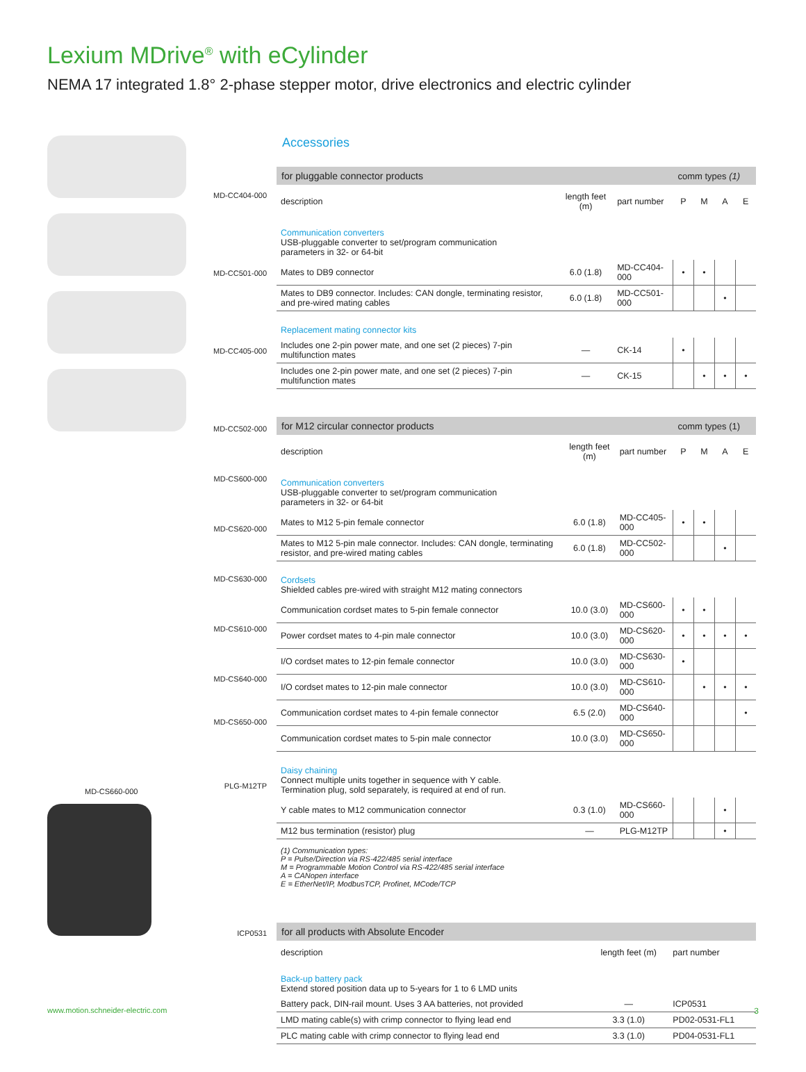Lexium MDrive<sup>®</sup> with eCylinder
NEMA 17 integrated 1.8° 2-phase stepper motor, drive electronics and electric cylinder
MD-CC404-000
MD-CC501-000
MD-CC405-000
MD-CC502-000
MD-CS600-000
MD-CS620-000
MD-CS630-000
MD-CS610-000
MD-CS640-000
MD-CS650-000
PLG-M12TP
MD-CS660-000
ICP0531
Accessories
| for pluggable connector products | | | comm types (1) | | | |
| --- | --- | --- | --- | --- | --- | --- |
| description | length feet (m) | part number | P | M | A | E |
| Communication converters USB-pluggable converter to set/program communication parameters in 32- or 64-bit | | | | | | |
| Mates to DB9 connector | 6.0 (1.8) | MD-CC404-000 | • | • | | |
| Mates to DB9 connector. Includes: CAN dongle, terminating resistor, and pre-wired mating cables | 6.0 (1.8) | MD-CC501-000 | | | • | |
| Replacement mating connector kits | | | | | | |
| Includes one 2-pin power mate, and one set (2 pieces) 7-pin multifunction mates | — | CK-14 | • | | | |
| Includes one 2-pin power mate, and one set (2 pieces) 7-pin multifunction mates | — | CK-15 | | • | • | • |
| for M12 circular connector products | | | comm types (1) | | | |
| --- | --- | --- | --- | --- | --- | --- |
| description | length feet (m) | part number | P | M | A | E |
| Communication converters USB-pluggable converter to set/program communication parameters in 32- or 64-bit | | | | | | |
| Mates to M12 5-pin female connector | 6.0 (1.8) | MD-CC405-000 | • | • | | |
| Mates to M12 5-pin male connector. Includes: CAN dongle, terminating resistor, and pre-wired mating cables | 6.0 (1.8) | MD-CC502-000 | | | • | |
| Cordsets Shielded cables pre-wired with straight M12 mating connectors | | | | | | |
| Communication cordset mates to 5-pin female connector | 10.0 (3.0) | MD-CS600-000 | • | • | | |
| Power cordset mates to 4-pin male connector | 10.0 (3.0) | MD-CS620-000 | • | • | • | • |
| I/O cordset mates to 12-pin female connector | 10.0 (3.0) | MD-CS630-000 | • | | | |
| I/O cordset mates to 12-pin male connector | 10.0 (3.0) | MD-CS610-000 | | • | • | • |
| Communication cordset mates to 4-pin female connector | 6.5 (2.0) | MD-CS640-000 | | | | • |
| Communication cordset mates to 5-pin male connector | 10.0 (3.0) | MD-CS650-000 | | | | |
| Daisy chaining Connect multiple units together in sequence with Y cable. Termination plug, sold separately, is required at end of run. | | | | | | |
| Y cable mates to M12 communication connector | 0.3 (1.0) | MD-CS660-000 | | | • | |
| M12 bus termination (resistor) plug | — | PLG-M12TP | | | • | |
(1) Communication types:
P = Pulse/Direction via RS-422/485 serial interface
M = Programmable Motion Control via RS-422/485 serial interface
A = CANopen interface
E = EtherNet/IP, ModbusTCP, Profinet, MCode/TCP
| for all products with Absolute Encoder | | |
| --- | --- | --- |
| description | length feet (m) | part number |
| Back-up battery pack Extend stored position data up to 5-years for 1 to 6 LMD units | | |
| Battery pack, DIN-rail mount. Uses 3 AA batteries, not provided | — | ICP0531 |
| LMD mating cable(s) with crimp connector to flying lead end | 3.3 (1.0) | PD02-0531-FL1 |
| PLC mating cable with crimp connector to flying lead end | 3.3 (1.0) | PD04-0531-FL1 |
www.motion.schneider-electric.com
3